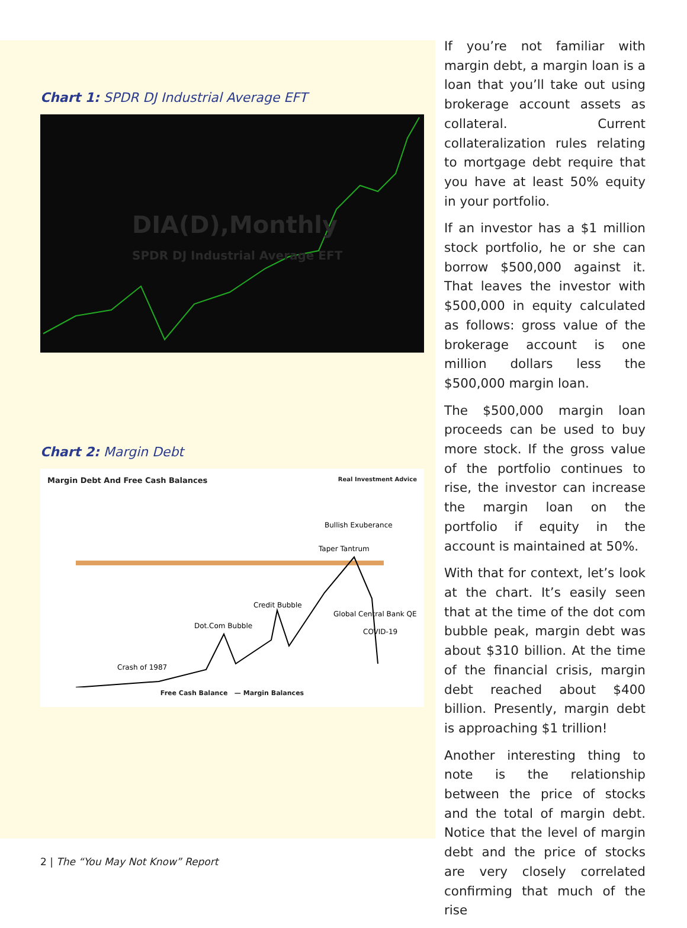Chart 1: SPDR DJ Industrial Average EFT
DIA(D),Monthly
SPDR DJ Industrial Average EFT
Chart 2: Margin Debt
Margin Debt And Free Cash Balances Real Investment Advice
Bullish Exuberance
Taper Tantrum
Credit Bubble
Dot.Com Bubble
Crash of 1987
Global Central Bank QE
COVID-19
Free Cash Balance — Margin Balances
If you’re not familiar with margin debt, a margin loan is a loan that you’ll take out using brokerage account assets as collateral. Current collateralization rules relating to mortgage debt require that you have at least 50% equity in your portfolio.
If an investor has a $1 million stock portfolio, he or she can borrow $500,000 against it. That leaves the investor with $500,000 in equity calculated as follows: gross value of the brokerage account is one million dollars less the $500,000 margin loan.
The $500,000 margin loan proceeds can be used to buy more stock. If the gross value of the portfolio continues to rise, the investor can increase the margin loan on the portfolio if equity in the account is maintained at 50%.
With that for context, let’s look at the chart. It’s easily seen that at the time of the dot com bubble peak, margin debt was about $310 billion. At the time of the financial crisis, margin debt reached about $400 billion. Presently, margin debt is approaching $1 trillion!
Another interesting thing to note is the relationship between the price of stocks and the total of margin debt. Notice that the level of margin debt and the price of stocks are very closely correlated confirming that much of the rise
2 | The “You May Not Know” Report